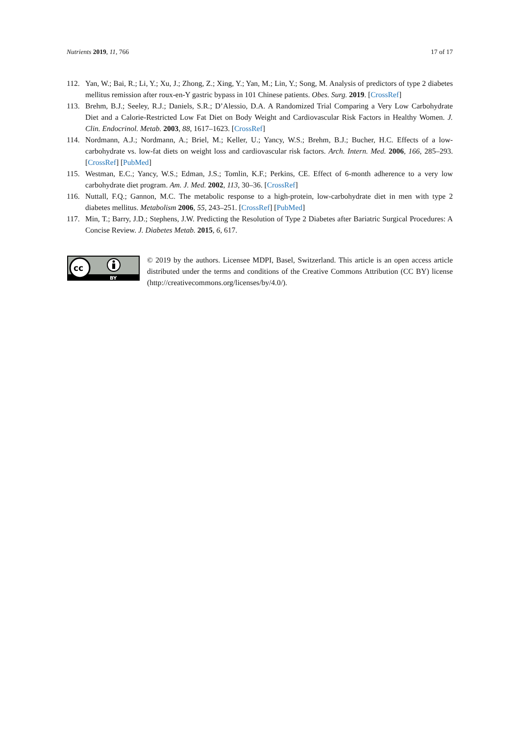Nutrients 2019, 11, 766 17 of 17
112. Yan, W.; Bai, R.; Li, Y.; Xu, J.; Zhong, Z.; Xing, Y.; Yan, M.; Lin, Y.; Song, M. Analysis of predictors of type 2 diabetes mellitus remission after roux-en-Y gastric bypass in 101 Chinese patients. Obes. Surg. 2019. [CrossRef]
113. Brehm, B.J.; Seeley, R.J.; Daniels, S.R.; D’Alessio, D.A. A Randomized Trial Comparing a Very Low Carbohydrate Diet and a Calorie-Restricted Low Fat Diet on Body Weight and Cardiovascular Risk Factors in Healthy Women. J. Clin. Endocrinol. Metab. 2003, 88, 1617–1623. [CrossRef]
114. Nordmann, A.J.; Nordmann, A.; Briel, M.; Keller, U.; Yancy, W.S.; Brehm, B.J.; Bucher, H.C. Effects of a low-carbohydrate vs. low-fat diets on weight loss and cardiovascular risk factors. Arch. Intern. Med. 2006, 166, 285–293. [CrossRef] [PubMed]
115. Westman, E.C.; Yancy, W.S.; Edman, J.S.; Tomlin, K.F.; Perkins, CE. Effect of 6-month adherence to a very low carbohydrate diet program. Am. J. Med. 2002, 113, 30–36. [CrossRef]
116. Nuttall, F.Q.; Gannon, M.C. The metabolic response to a high-protein, low-carbohydrate diet in men with type 2 diabetes mellitus. Metabolism 2006, 55, 243–251. [CrossRef] [PubMed]
117. Min, T.; Barry, J.D.; Stephens, J.W. Predicting the Resolution of Type 2 Diabetes after Bariatric Surgical Procedures: A Concise Review. J. Diabetes Metab. 2015, 6, 617.
cc
BY
© 2019 by the authors. Licensee MDPI, Basel, Switzerland. This article is an open access article distributed under the terms and conditions of the Creative Commons Attribution (CC BY) license (http://creativecommons.org/licenses/by/4.0/).